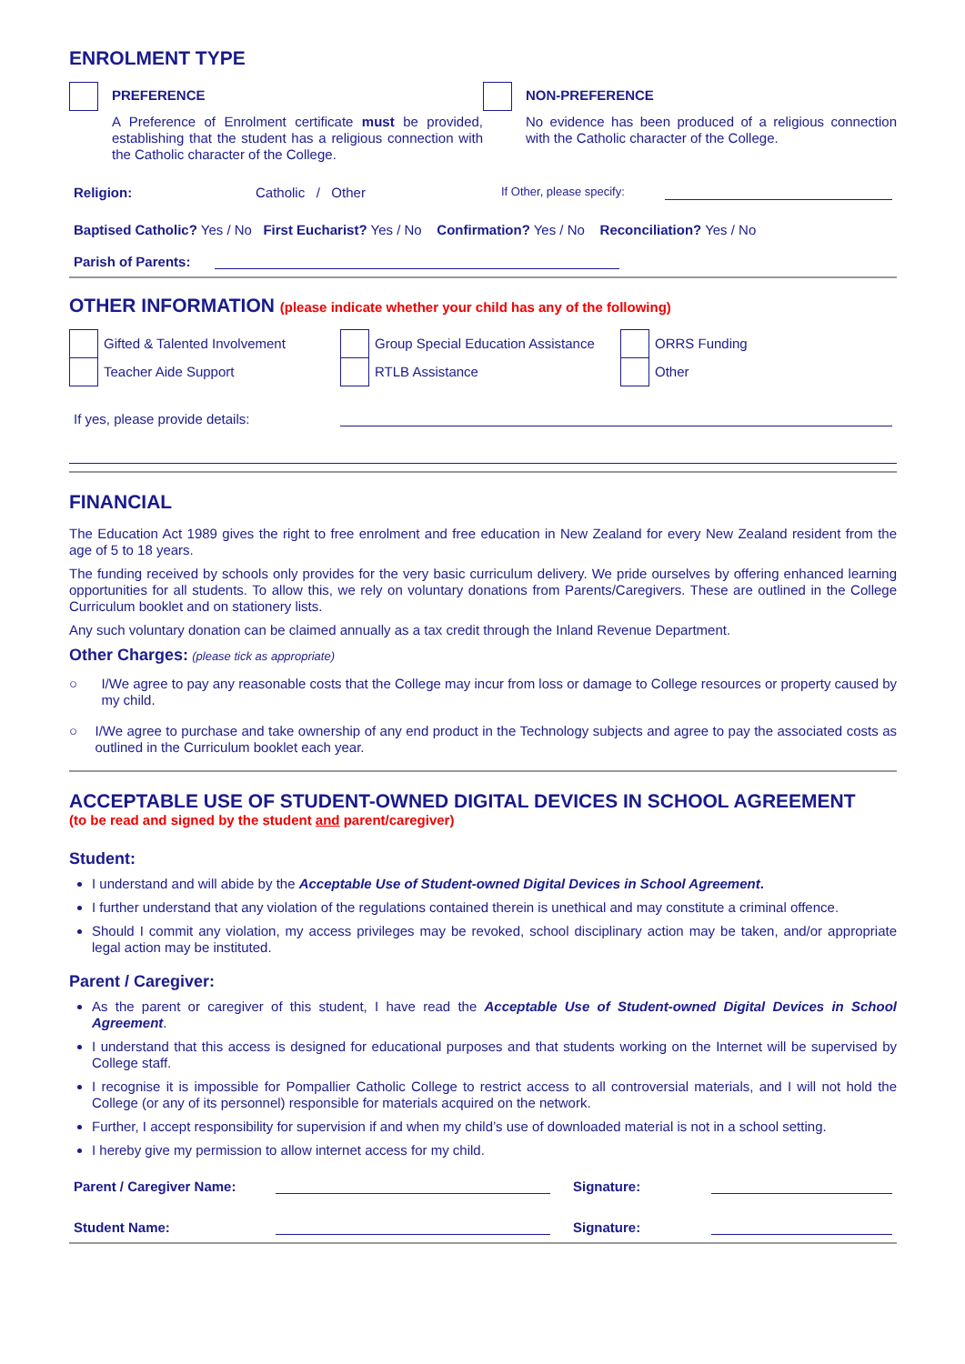ENROLMENT TYPE
PREFERENCE
A Preference of Enrolment certificate must be provided, establishing that the student has a religious connection with the Catholic character of the College.
NON-PREFERENCE
No evidence has been produced of a religious connection with the Catholic character of the College.
Religion: Catholic / Other If Other, please specify:
Baptised Catholic? Yes / No First Eucharist? Yes / No Confirmation? Yes / No Reconciliation? Yes / No
Parish of Parents:
OTHER INFORMATION (please indicate whether your child has any of the following)
Gifted & Talented Involvement
Teacher Aide Support
Group Special Education Assistance
RTLB Assistance
ORRS Funding
Other
If yes, please provide details:
FINANCIAL
The Education Act 1989 gives the right to free enrolment and free education in New Zealand for every New Zealand resident from the age of 5 to 18 years.
The funding received by schools only provides for the very basic curriculum delivery. We pride ourselves by offering enhanced learning opportunities for all students. To allow this, we rely on voluntary donations from Parents/Caregivers. These are outlined in the College Curriculum booklet and on stationery lists.
Any such voluntary donation can be claimed annually as a tax credit through the Inland Revenue Department.
Other Charges: (please tick as appropriate)
○
I/We agree to pay any reasonable costs that the College may incur from loss or damage to College resources or property caused by my child.
○
I/We agree to purchase and take ownership of any end product in the Technology subjects and agree to pay the associated costs as outlined in the Curriculum booklet each year.
ACCEPTABLE USE OF STUDENT-OWNED DIGITAL DEVICES IN SCHOOL AGREEMENT
(to be read and signed by the student and parent/caregiver)
Student:
I understand and will abide by the Acceptable Use of Student-owned Digital Devices in School Agreement.
I further understand that any violation of the regulations contained therein is unethical and may constitute a criminal offence.
Should I commit any violation, my access privileges may be revoked, school disciplinary action may be taken, and/or appropriate legal action may be instituted.
Parent / Caregiver:
As the parent or caregiver of this student, I have read the Acceptable Use of Student-owned Digital Devices in School Agreement.
I understand that this access is designed for educational purposes and that students working on the Internet will be supervised by College staff.
I recognise it is impossible for Pompallier Catholic College to restrict access to all controversial materials, and I will not hold the College (or any of its personnel) responsible for materials acquired on the network.
Further, I accept responsibility for supervision if and when my child’s use of downloaded material is not in a school setting.
I hereby give my permission to allow internet access for my child.
Parent / Caregiver Name: Signature:
Student Name: Signature: